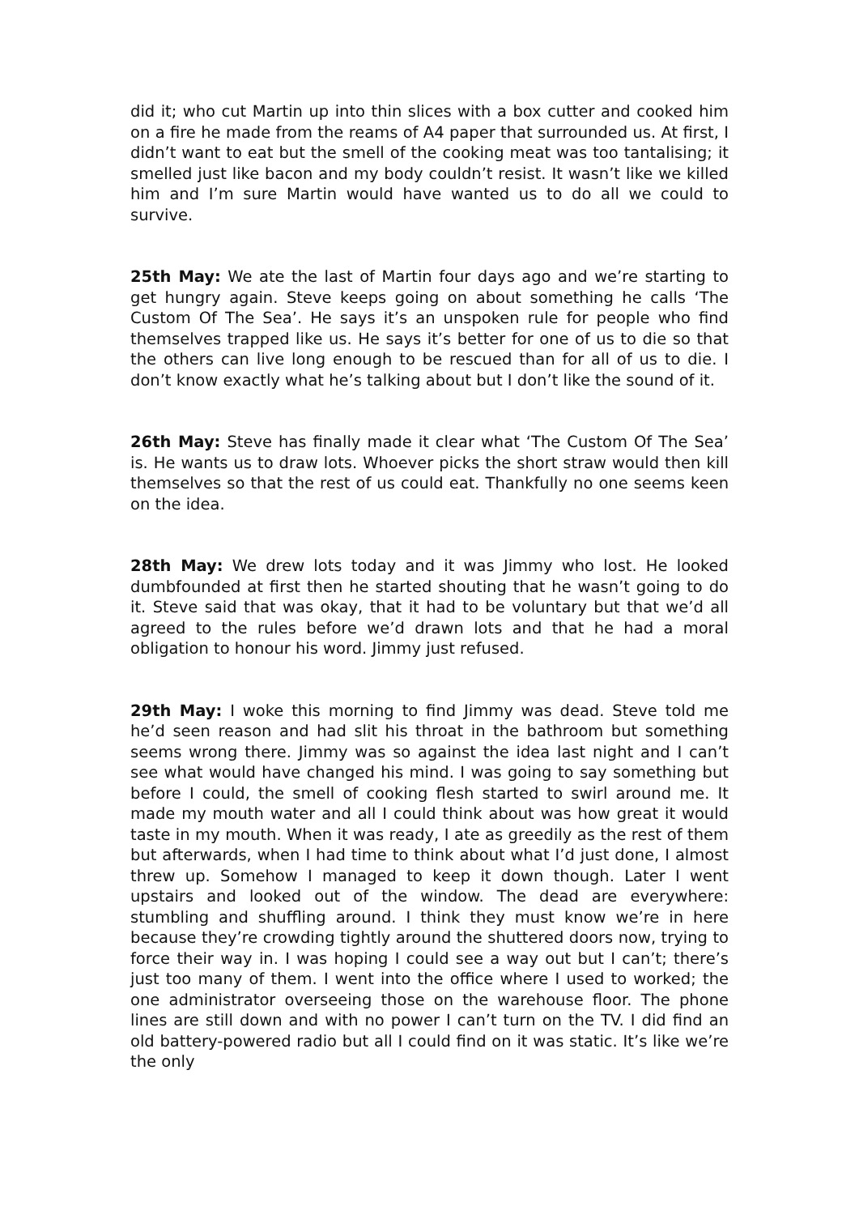did it; who cut Martin up into thin slices with a box cutter and cooked him on a fire he made from the reams of A4 paper that surrounded us. At first, I didn’t want to eat but the smell of the cooking meat was too tantalising; it smelled just like bacon and my body couldn’t resist. It wasn’t like we killed him and I’m sure Martin would have wanted us to do all we could to survive.
25th May: We ate the last of Martin four days ago and we’re starting to get hungry again. Steve keeps going on about something he calls ‘The Custom Of The Sea’. He says it’s an unspoken rule for people who find themselves trapped like us. He says it’s better for one of us to die so that the others can live long enough to be rescued than for all of us to die. I don’t know exactly what he’s talking about but I don’t like the sound of it.
26th May: Steve has finally made it clear what ‘The Custom Of The Sea’ is. He wants us to draw lots. Whoever picks the short straw would then kill themselves so that the rest of us could eat. Thankfully no one seems keen on the idea.
28th May: We drew lots today and it was Jimmy who lost. He looked dumbfounded at first then he started shouting that he wasn’t going to do it. Steve said that was okay, that it had to be voluntary but that we’d all agreed to the rules before we’d drawn lots and that he had a moral obligation to honour his word. Jimmy just refused.
29th May: I woke this morning to find Jimmy was dead. Steve told me he’d seen reason and had slit his throat in the bathroom but something seems wrong there. Jimmy was so against the idea last night and I can’t see what would have changed his mind. I was going to say something but before I could, the smell of cooking flesh started to swirl around me. It made my mouth water and all I could think about was how great it would taste in my mouth. When it was ready, I ate as greedily as the rest of them but afterwards, when I had time to think about what I’d just done, I almost threw up. Somehow I managed to keep it down though. Later I went upstairs and looked out of the window. The dead are everywhere: stumbling and shuffling around. I think they must know we’re in here because they’re crowding tightly around the shuttered doors now, trying to force their way in. I was hoping I could see a way out but I can’t; there’s just too many of them. I went into the office where I used to worked; the one administrator overseeing those on the warehouse floor. The phone lines are still down and with no power I can’t turn on the TV. I did find an old battery-powered radio but all I could find on it was static. It’s like we’re the only